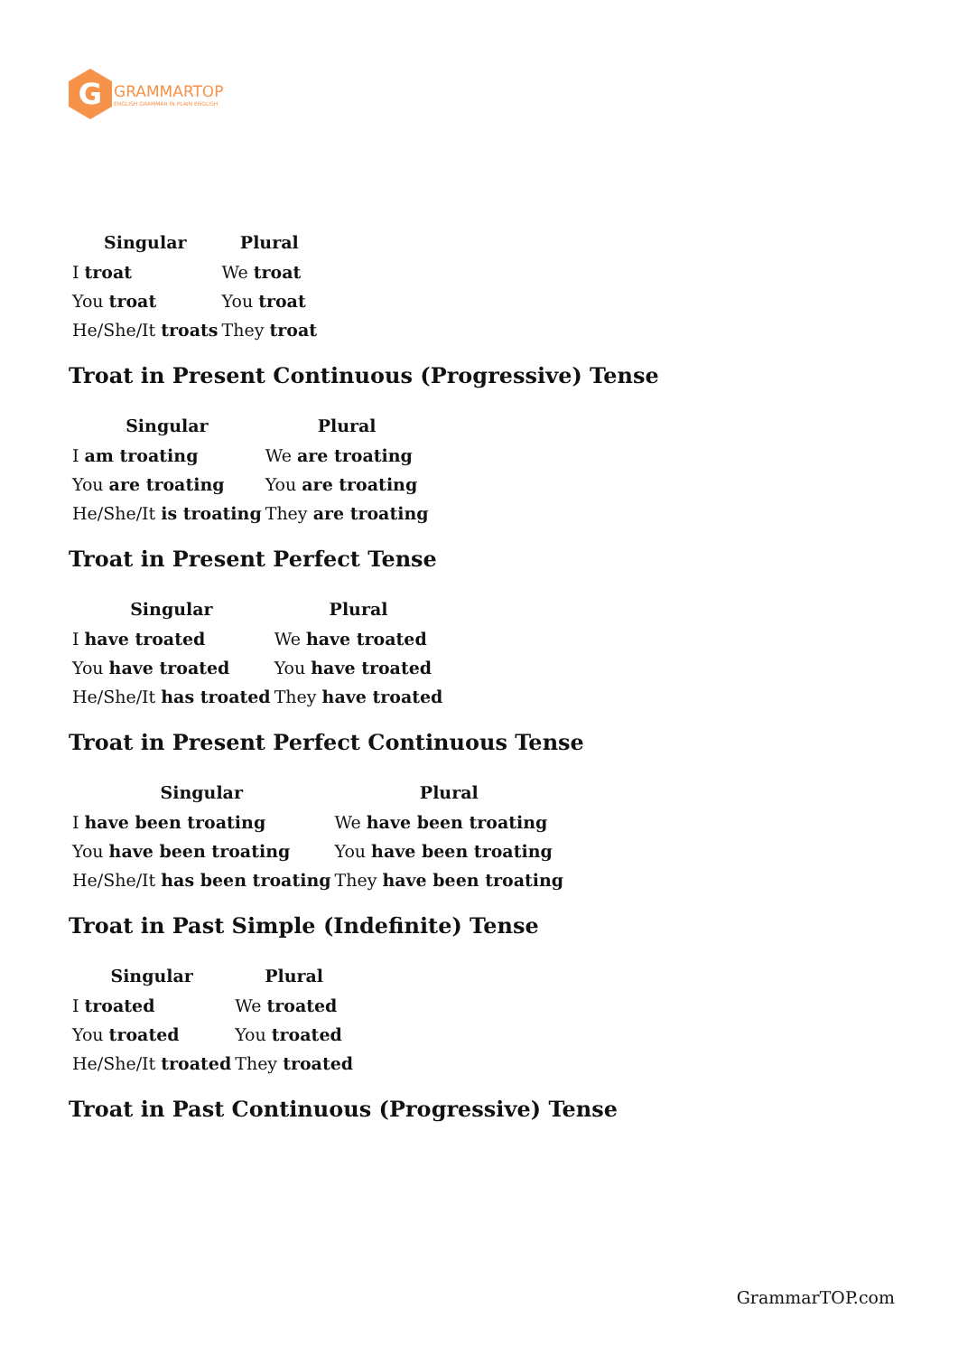G
GRAMMARTOP
ENGLISH GRAMMAR IN PLAIN ENGLISH
| Singular | Plural |
| --- | --- |
| I troat | We troat |
| You troat | You troat |
| He/She/It troats | They troat |
Troat in Present Continuous (Progressive) Tense
| Singular | Plural |
| --- | --- |
| I am troating | We are troating |
| You are troating | You are troating |
| He/She/It is troating | They are troating |
Troat in Present Perfect Tense
| Singular | Plural |
| --- | --- |
| I have troated | We have troated |
| You have troated | You have troated |
| He/She/It has troated | They have troated |
Troat in Present Perfect Continuous Tense
| Singular | Plural |
| --- | --- |
| I have been troating | We have been troating |
| You have been troating | You have been troating |
| He/She/It has been troating | They have been troating |
Troat in Past Simple (Indefinite) Tense
| Singular | Plural |
| --- | --- |
| I troated | We troated |
| You troated | You troated |
| He/She/It troated | They troated |
Troat in Past Continuous (Progressive) Tense
GrammarTOP.com